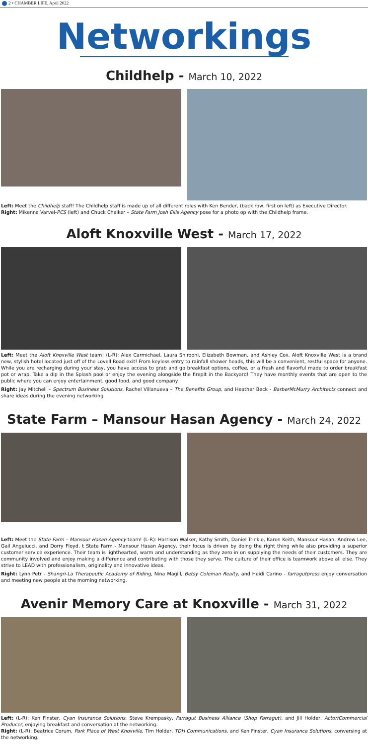2 • CHAMBER LIFE, April 2022
Networkings
Childhelp - March 10, 2022
Left: Meet the Childhelp staff! The Childhelp staff is made up of all different roles with Ken Bender, (back row, first on left) as Executive Director.
Right: Mikenna Varvel-PCS (left) and Chuck Chalker – State Farm Josh Ellis Agency pose for a photo op with the Childhelp frame.
Aloft Knoxville West - March 17, 2022
Left: Meet the Aloft Knoxville West team! (L-R): Alex Carmichael, Laura Shirooni, Elizabeth Bowman, and Ashley Cox. Aloft Knoxville West is a brand new, stylish hotel located just off of the Lovell Road exit! From keyless entry to rainfall shower heads, this will be a convenient, restful space for anyone. While you are recharging during your stay, you have access to grab and go breakfast options, coffee, or a fresh and flavorful made to order breakfast pot or wrap. Take a dip in the Splash pool or enjoy the evening alongside the firepit in the Backyard! They have monthly events that are open to the public where you can enjoy entertainment, good food, and good company.
Right: Jay Mitchell – Spectrum Business Solutions, Rachel Villanueva – The Benefits Group, and Heather Beck - BarberMcMurry Architects connect and share ideas during the evening networking
State Farm – Mansour Hasan Agency - March 24, 2022
Left: Meet the State Farm – Mansour Hasan Agency team! (L-R): Harrison Walker, Kathy Smith, Daniel Trinkle, Karen Keith, Mansour Hasan, Andrew Lee, Gail Angelucci, and Dorry Floyd. t State Farm - Mansour Hasan Agency, their focus is driven by doing the right thing while also providing a superior customer service experience. Their team is lighthearted, warm and understanding as they zero in on supplying the needs of their customers. They are community involved and enjoy making a difference and contributing with those they serve. The culture of their office is teamwork above all else. They strive to LEAD with professionalism, originality and innovative ideas.
Right: Lynn Petr - Shangri-La Therapeutic Academy of Riding, Nina Magill, Betsy Coleman Realty, and Heidi Carino - farragutpress enjoy conversation and meeting new people at the morning networking.
Avenir Memory Care at Knoxville - March 31, 2022
Left: (L-R): Ken Finster, Cyan Insurance Solutions, Steve Krempasky, Farragut Business Alliance (Shop Farragut), and Jill Holder, Actor/Commercial Producer, enjoying breakfast and conversation at the networking.
Right: (L-R): Beatrice Corum, Park Place of West Knoxville, Tim Holder, TDH Communications, and Ken Finster, Cyan Insurance Solutions, conversing at the networking.